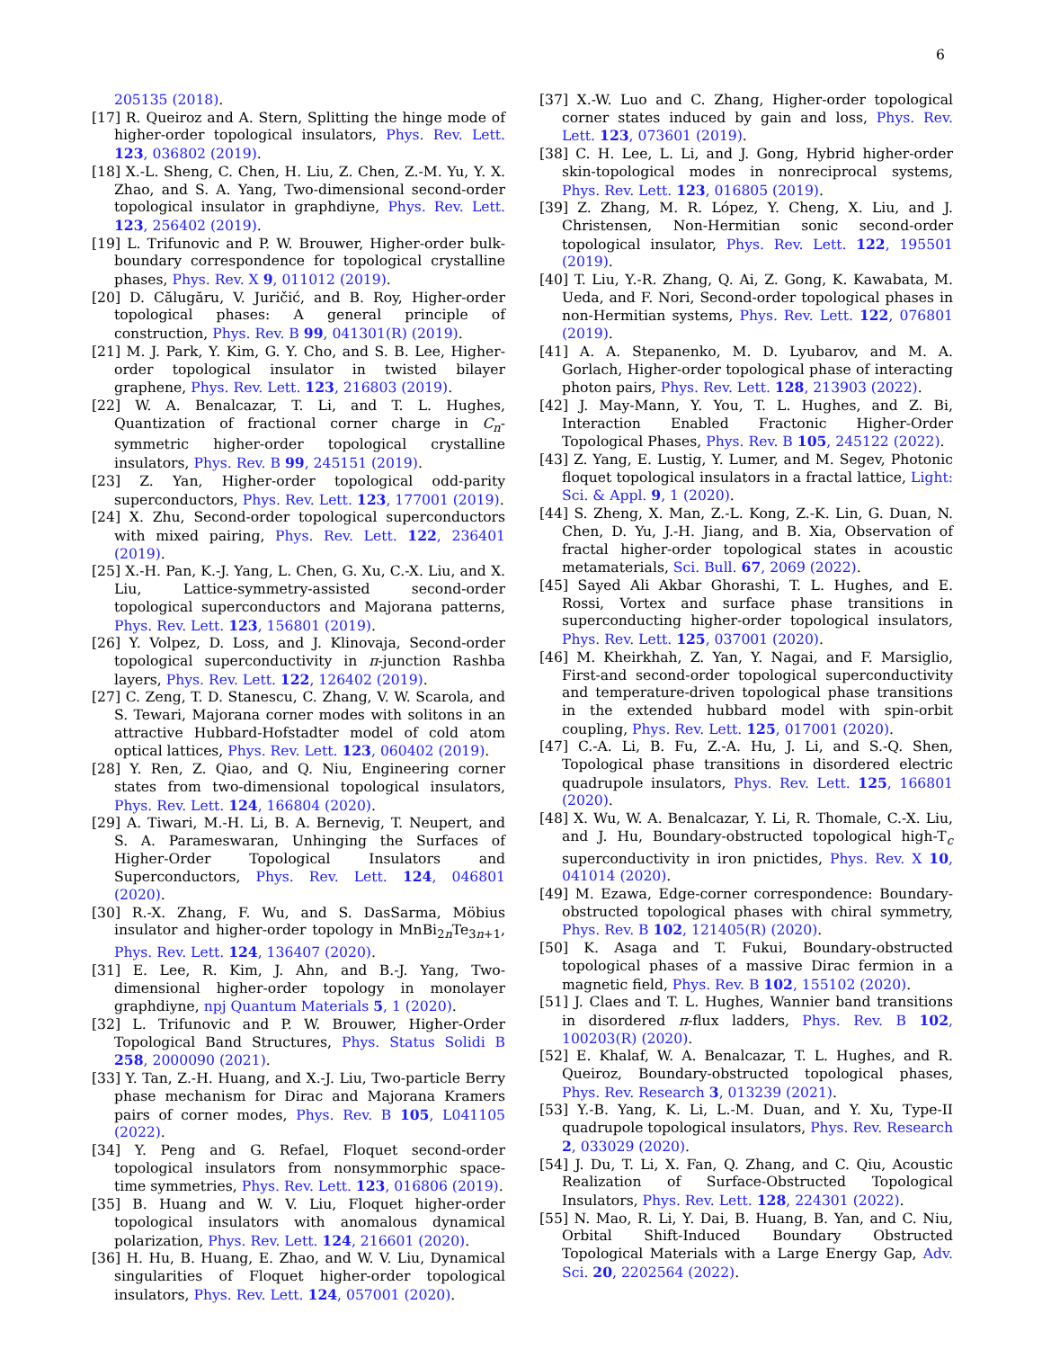6
205135 (2018).
[17] R. Queiroz and A. Stern, Splitting the hinge mode of higher-order topological insulators, Phys. Rev. Lett. 123, 036802 (2019).
[18] X.-L. Sheng, C. Chen, H. Liu, Z. Chen, Z.-M. Yu, Y. X. Zhao, and S. A. Yang, Two-dimensional second-order topological insulator in graphdiyne, Phys. Rev. Lett. 123, 256402 (2019).
[19] L. Trifunovic and P. W. Brouwer, Higher-order bulk-boundary correspondence for topological crystalline phases, Phys. Rev. X 9, 011012 (2019).
[20] D. Călugăru, V. Juričić, and B. Roy, Higher-order topological phases: A general principle of construction, Phys. Rev. B 99, 041301(R) (2019).
[21] M. J. Park, Y. Kim, G. Y. Cho, and S. B. Lee, Higher-order topological insulator in twisted bilayer graphene, Phys. Rev. Lett. 123, 216803 (2019).
[22] W. A. Benalcazar, T. Li, and T. L. Hughes, Quantization of fractional corner charge in C<sub>n</sub>-symmetric higher-order topological crystalline insulators, Phys. Rev. B 99, 245151 (2019).
[23] Z. Yan, Higher-order topological odd-parity superconductors, Phys. Rev. Lett. 123, 177001 (2019).
[24] X. Zhu, Second-order topological superconductors with mixed pairing, Phys. Rev. Lett. 122, 236401 (2019).
[25] X.-H. Pan, K.-J. Yang, L. Chen, G. Xu, C.-X. Liu, and X. Liu, Lattice-symmetry-assisted second-order topological superconductors and Majorana patterns, Phys. Rev. Lett. 123, 156801 (2019).
[26] Y. Volpez, D. Loss, and J. Klinovaja, Second-order topological superconductivity in π-junction Rashba layers, Phys. Rev. Lett. 122, 126402 (2019).
[27] C. Zeng, T. D. Stanescu, C. Zhang, V. W. Scarola, and S. Tewari, Majorana corner modes with solitons in an attractive Hubbard-Hofstadter model of cold atom optical lattices, Phys. Rev. Lett. 123, 060402 (2019).
[28] Y. Ren, Z. Qiao, and Q. Niu, Engineering corner states from two-dimensional topological insulators, Phys. Rev. Lett. 124, 166804 (2020).
[29] A. Tiwari, M.-H. Li, B. A. Bernevig, T. Neupert, and S. A. Parameswaran, Unhinging the Surfaces of Higher-Order Topological Insulators and Superconductors, Phys. Rev. Lett. 124, 046801 (2020).
[30] R.-X. Zhang, F. Wu, and S. DasSarma, Möbius insulator and higher-order topology in MnBi<sub>2n</sub>Te<sub>3n+1</sub>, Phys. Rev. Lett. 124, 136407 (2020).
[31] E. Lee, R. Kim, J. Ahn, and B.-J. Yang, Two-dimensional higher-order topology in monolayer graphdiyne, npj Quantum Materials 5, 1 (2020).
[32] L. Trifunovic and P. W. Brouwer, Higher-Order Topological Band Structures, Phys. Status Solidi B 258, 2000090 (2021).
[33] Y. Tan, Z.-H. Huang, and X.-J. Liu, Two-particle Berry phase mechanism for Dirac and Majorana Kramers pairs of corner modes, Phys. Rev. B 105, L041105 (2022).
[34] Y. Peng and G. Refael, Floquet second-order topological insulators from nonsymmorphic space-time symmetries, Phys. Rev. Lett. 123, 016806 (2019).
[35] B. Huang and W. V. Liu, Floquet higher-order topological insulators with anomalous dynamical polarization, Phys. Rev. Lett. 124, 216601 (2020).
[36] H. Hu, B. Huang, E. Zhao, and W. V. Liu, Dynamical singularities of Floquet higher-order topological insulators, Phys. Rev. Lett. 124, 057001 (2020).
[37] X.-W. Luo and C. Zhang, Higher-order topological corner states induced by gain and loss, Phys. Rev. Lett. 123, 073601 (2019).
[38] C. H. Lee, L. Li, and J. Gong, Hybrid higher-order skin-topological modes in nonreciprocal systems, Phys. Rev. Lett. 123, 016805 (2019).
[39] Z. Zhang, M. R. López, Y. Cheng, X. Liu, and J. Christensen, Non-Hermitian sonic second-order topological insulator, Phys. Rev. Lett. 122, 195501 (2019).
[40] T. Liu, Y.-R. Zhang, Q. Ai, Z. Gong, K. Kawabata, M. Ueda, and F. Nori, Second-order topological phases in non-Hermitian systems, Phys. Rev. Lett. 122, 076801 (2019).
[41] A. A. Stepanenko, M. D. Lyubarov, and M. A. Gorlach, Higher-order topological phase of interacting photon pairs, Phys. Rev. Lett. 128, 213903 (2022).
[42] J. May-Mann, Y. You, T. L. Hughes, and Z. Bi, Interaction Enabled Fractonic Higher-Order Topological Phases, Phys. Rev. B 105, 245122 (2022).
[43] Z. Yang, E. Lustig, Y. Lumer, and M. Segev, Photonic floquet topological insulators in a fractal lattice, Light: Sci. & Appl. 9, 1 (2020).
[44] S. Zheng, X. Man, Z.-L. Kong, Z.-K. Lin, G. Duan, N. Chen, D. Yu, J.-H. Jiang, and B. Xia, Observation of fractal higher-order topological states in acoustic metamaterials, Sci. Bull. 67, 2069 (2022).
[45] Sayed Ali Akbar Ghorashi, T. L. Hughes, and E. Rossi, Vortex and surface phase transitions in superconducting higher-order topological insulators, Phys. Rev. Lett. 125, 037001 (2020).
[46] M. Kheirkhah, Z. Yan, Y. Nagai, and F. Marsiglio, First-and second-order topological superconductivity and temperature-driven topological phase transitions in the extended hubbard model with spin-orbit coupling, Phys. Rev. Lett. 125, 017001 (2020).
[47] C.-A. Li, B. Fu, Z.-A. Hu, J. Li, and S.-Q. Shen, Topological phase transitions in disordered electric quadrupole insulators, Phys. Rev. Lett. 125, 166801 (2020).
[48] X. Wu, W. A. Benalcazar, Y. Li, R. Thomale, C.-X. Liu, and J. Hu, Boundary-obstructed topological high-T<sub>c</sub> superconductivity in iron pnictides, Phys. Rev. X 10, 041014 (2020).
[49] M. Ezawa, Edge-corner correspondence: Boundary-obstructed topological phases with chiral symmetry, Phys. Rev. B 102, 121405(R) (2020).
[50] K. Asaga and T. Fukui, Boundary-obstructed topological phases of a massive Dirac fermion in a magnetic field, Phys. Rev. B 102, 155102 (2020).
[51] J. Claes and T. L. Hughes, Wannier band transitions in disordered π-flux ladders, Phys. Rev. B 102, 100203(R) (2020).
[52] E. Khalaf, W. A. Benalcazar, T. L. Hughes, and R. Queiroz, Boundary-obstructed topological phases, Phys. Rev. Research 3, 013239 (2021).
[53] Y.-B. Yang, K. Li, L.-M. Duan, and Y. Xu, Type-II quadrupole topological insulators, Phys. Rev. Research 2, 033029 (2020).
[54] J. Du, T. Li, X. Fan, Q. Zhang, and C. Qiu, Acoustic Realization of Surface-Obstructed Topological Insulators, Phys. Rev. Lett. 128, 224301 (2022).
[55] N. Mao, R. Li, Y. Dai, B. Huang, B. Yan, and C. Niu, Orbital Shift-Induced Boundary Obstructed Topological Materials with a Large Energy Gap, Adv. Sci. 20, 2202564 (2022).